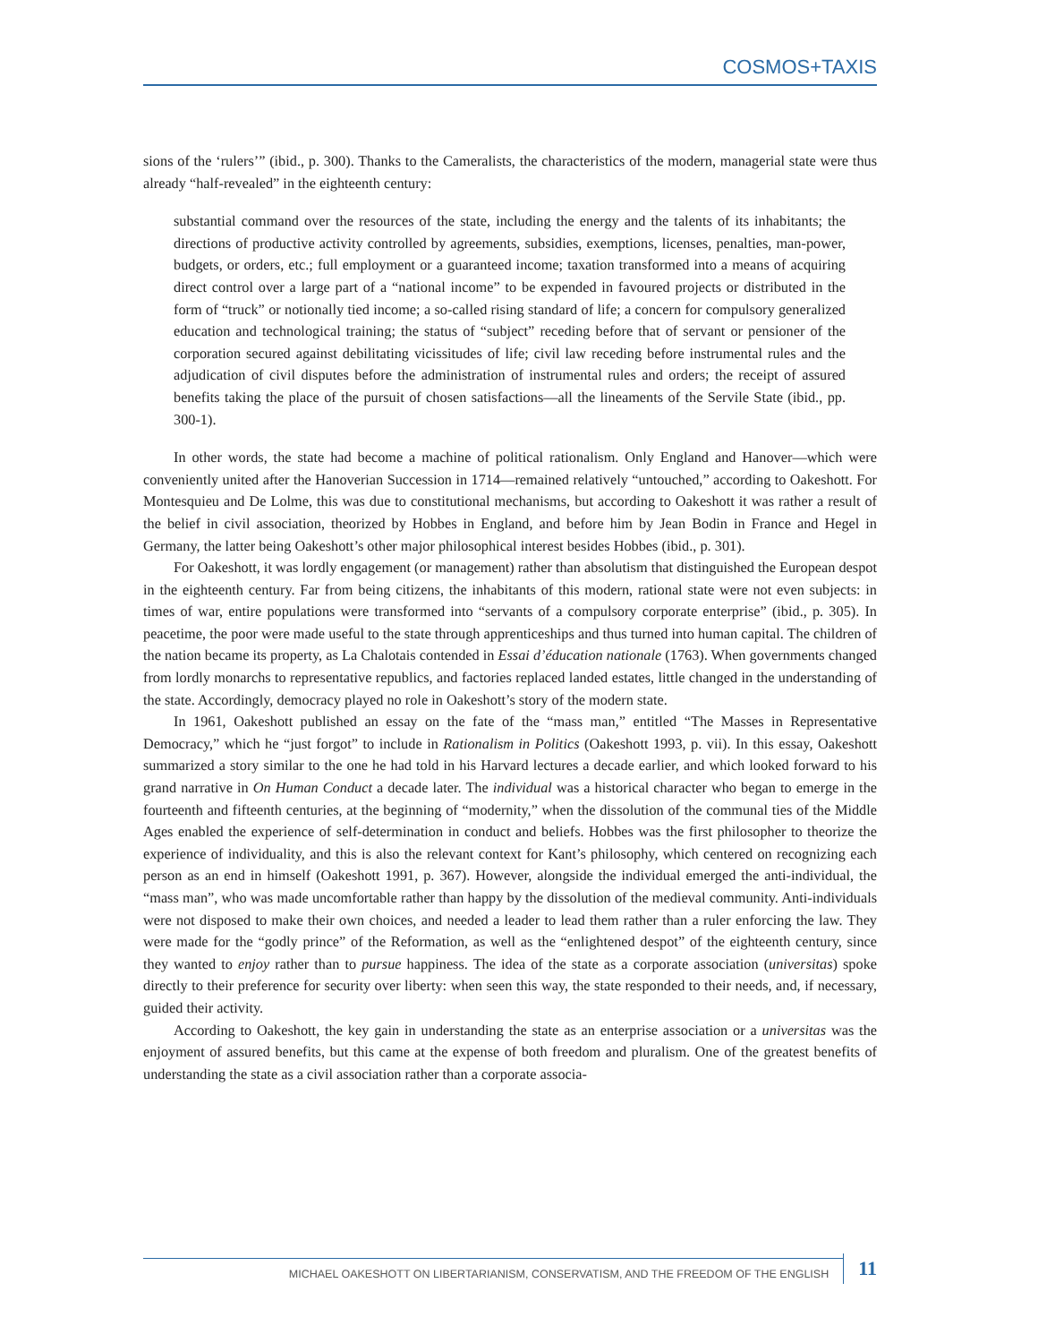COSMOS+TAXIS
sions of the ‘rulers’” (ibid., p. 300). Thanks to the Cameralists, the characteristics of the modern, managerial state were thus already “half-revealed” in the eighteenth century:
substantial command over the resources of the state, including the energy and the talents of its inhabitants; the directions of productive activity controlled by agreements, subsidies, exemptions, licenses, penalties, man-power, budgets, or orders, etc.; full employment or a guaranteed income; taxation transformed into a means of acquiring direct control over a large part of a “national income” to be expended in favoured projects or distributed in the form of “truck” or notionally tied income; a so-called rising standard of life; a concern for compulsory generalized education and technological training; the status of “subject” receding before that of servant or pensioner of the corporation secured against debilitating vicissitudes of life; civil law receding before instrumental rules and the adjudication of civil disputes before the administration of instrumental rules and orders; the receipt of assured benefits taking the place of the pursuit of chosen satisfactions—all the lineaments of the Servile State (ibid., pp. 300-1).
In other words, the state had become a machine of political rationalism. Only England and Hanover—which were conveniently united after the Hanoverian Succession in 1714—remained relatively “untouched,” according to Oakeshott. For Montesquieu and De Lolme, this was due to constitutional mechanisms, but according to Oakeshott it was rather a result of the belief in civil association, theorized by Hobbes in England, and before him by Jean Bodin in France and Hegel in Germany, the latter being Oakeshott’s other major philosophical interest besides Hobbes (ibid., p. 301).
For Oakeshott, it was lordly engagement (or management) rather than absolutism that distinguished the European despot in the eighteenth century. Far from being citizens, the inhabitants of this modern, rational state were not even subjects: in times of war, entire populations were transformed into “servants of a compulsory corporate enterprise” (ibid., p. 305). In peacetime, the poor were made useful to the state through apprenticeships and thus turned into human capital. The children of the nation became its property, as La Chalotais contended in Essai d’éducation nationale (1763). When governments changed from lordly monarchs to representative republics, and factories replaced landed estates, little changed in the understanding of the state. Accordingly, democracy played no role in Oakeshott’s story of the modern state.
In 1961, Oakeshott published an essay on the fate of the “mass man,” entitled “The Masses in Representative Democracy,” which he “just forgot” to include in Rationalism in Politics (Oakeshott 1993, p. vii). In this essay, Oakeshott summarized a story similar to the one he had told in his Harvard lectures a decade earlier, and which looked forward to his grand narrative in On Human Conduct a decade later. The individual was a historical character who began to emerge in the fourteenth and fifteenth centuries, at the beginning of “modernity,” when the dissolution of the communal ties of the Middle Ages enabled the experience of self-determination in conduct and beliefs. Hobbes was the first philosopher to theorize the experience of individuality, and this is also the relevant context for Kant’s philosophy, which centered on recognizing each person as an end in himself (Oakeshott 1991, p. 367). However, alongside the individual emerged the anti-individual, the “mass man”, who was made uncomfortable rather than happy by the dissolution of the medieval community. Anti-individuals were not disposed to make their own choices, and needed a leader to lead them rather than a ruler enforcing the law. They were made for the “godly prince” of the Reformation, as well as the “enlightened despot” of the eighteenth century, since they wanted to enjoy rather than to pursue happiness. The idea of the state as a corporate association (universitas) spoke directly to their preference for security over liberty: when seen this way, the state responded to their needs, and, if necessary, guided their activity.
According to Oakeshott, the key gain in understanding the state as an enterprise association or a universitas was the enjoyment of assured benefits, but this came at the expense of both freedom and pluralism. One of the greatest benefits of understanding the state as a civil association rather than a corporate associa-
MICHAEL OAKESHOTT ON LIBERTARIANISM, CONSERVATISM, AND THE FREEDOM OF THE ENGLISH 11